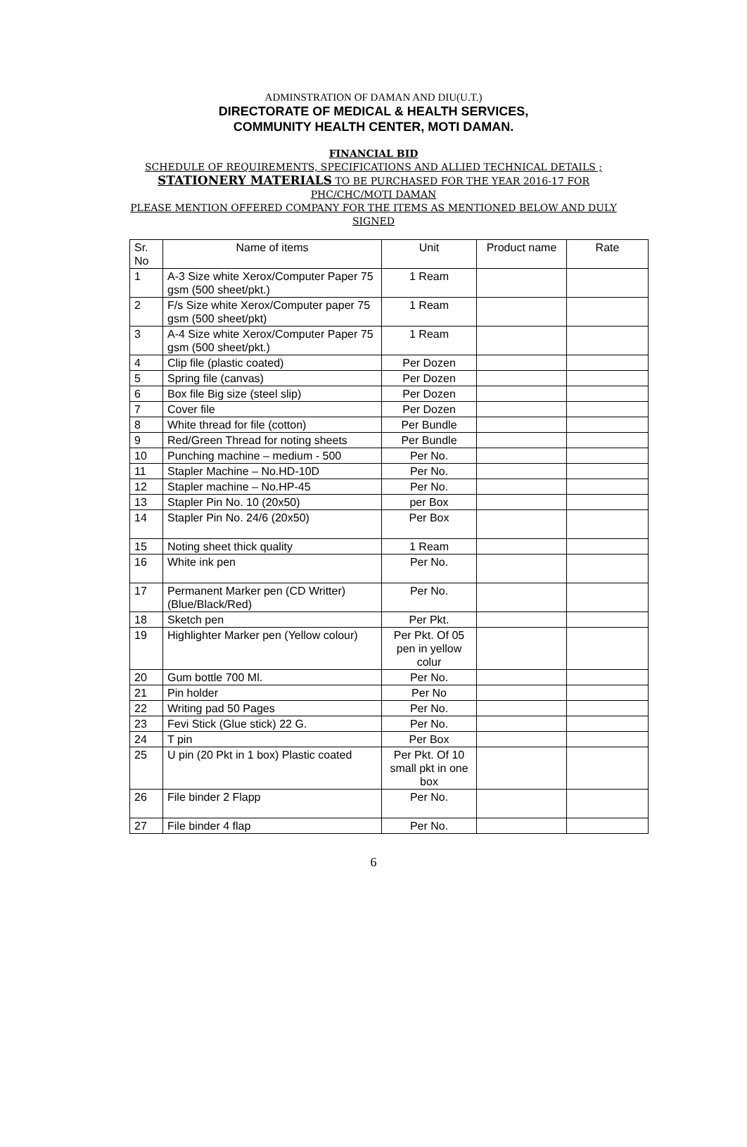ADMINSTRATION OF DAMAN AND DIU(U.T.)
DIRECTORATE OF MEDICAL & HEALTH SERVICES,
COMMUNITY HEALTH CENTER, MOTI DAMAN.
FINANCIAL BID
SCHEDULE OF REQUIREMENTS, SPECIFICATIONS AND ALLIED TECHNICAL DETAILS ;
STATIONERY MATERIALS TO BE PURCHASED FOR THE YEAR 2016-17 FOR PHC/CHC/MOTI DAMAN
PLEASE MENTION OFFERED COMPANY FOR THE ITEMS AS MENTIONED BELOW AND DULY SIGNED
| Sr. No | Name of items | Unit | Product name | Rate |
| 1 | A-3 Size white Xerox/Computer Paper 75 gsm (500 sheet/pkt.) | 1 Ream | | |
| 2 | F/s Size white Xerox/Computer paper 75 gsm (500 sheet/pkt) | 1 Ream | | |
| 3 | A-4 Size white Xerox/Computer Paper 75 gsm (500 sheet/pkt.) | 1 Ream | | |
| 4 | Clip file (plastic coated) | Per Dozen | | |
| 5 | Spring file (canvas) | Per Dozen | | |
| 6 | Box file Big size (steel slip) | Per Dozen | | |
| 7 | Cover file | Per Dozen | | |
| 8 | White thread for file (cotton) | Per Bundle | | |
| 9 | Red/Green Thread for noting sheets | Per Bundle | | |
| 10 | Punching machine – medium - 500 | Per No. | | |
| 11 | Stapler Machine – No.HD-10D | Per No. | | |
| 12 | Stapler machine – No.HP-45 | Per No. | | |
| 13 | Stapler Pin No. 10 (20x50) | per Box | | |
| 14 | Stapler Pin No. 24/6 (20x50) | Per Box | | |
| 15 | Noting sheet thick quality | 1 Ream | | |
| 16 | White ink pen | Per No. | | |
| 17 | Permanent Marker pen (CD Writter) (Blue/Black/Red) | Per No. | | |
| 18 | Sketch pen | Per Pkt. | | |
| 19 | Highlighter Marker pen (Yellow colour) | Per Pkt. Of 05 pen in yellow colur | | |
| 20 | Gum bottle 700 Ml. | Per No. | | |
| 21 | Pin holder | Per No | | |
| 22 | Writing pad 50 Pages | Per No. | | |
| 23 | Fevi Stick (Glue stick) 22 G. | Per No. | | |
| 24 | T pin | Per Box | | |
| 25 | U pin (20 Pkt in 1 box) Plastic coated | Per Pkt. Of 10 small pkt in one box | | |
| 26 | File binder 2 Flapp | Per No. | | |
| 27 | File binder 4 flap | Per No. | | |
6